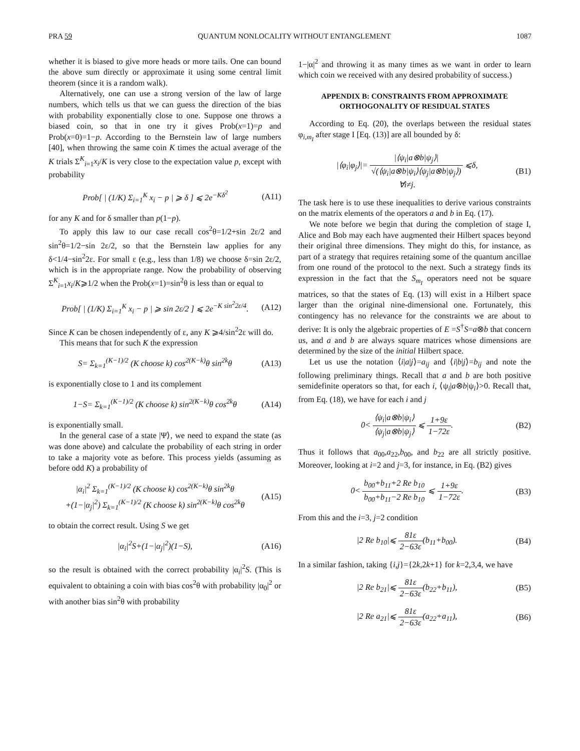PRA 59 QUANTUM NONLOCALITY WITHOUT ENTANGLEMENT 1087
whether it is biased to give more heads or more tails. One can bound the above sum directly or approximate it using some central limit theorem (since it is a random walk).
Alternatively, one can use a strong version of the law of large numbers, which tells us that we can guess the direction of the bias with probability exponentially close to one. Suppose one throws a biased coin, so that in one try it gives Prob(x=1)=p and Prob(x=0)=1−p. According to the Bernstein law of large numbers [40], when throwing the same coin K times the actual average of the K trials Σ<sup>K</sup><sub>i=1</sub>x<sub>i</sub>/K is very close to the expectation value p, except with probability
Prob[ | (1/K) Σ<sub>i=1</sub><sup>K</sup> x<sub>i</sub> − p | ⩾ δ ] ⩽ 2e<sup>−Kδ<sup>2</sup></sup> (A11)
for any K and for δ smaller than p(1−p).
To apply this law to our case recall cos<sup>2</sup>θ=1/2+sin 2ε/2 and sin<sup>2</sup>θ=1/2−sin 2ε/2, so that the Bernstein law applies for any δ<1/4−sin<sup>2</sup>2ε. For small ε (e.g., less than 1/8) we choose δ=sin 2ε/2, which is in the appropriate range. Now the probability of observing Σ<sup>K</sup><sub>i=1</sub>x<sub>i</sub>/K⩾1/2 when the Prob(x=1)=sin<sup>2</sup>θ is less than or equal to
Prob[ | (1/K) Σ<sub>i=1</sub><sup>K</sup> x<sub>i</sub> − p | ⩾ sin 2ε/2 ] ⩽ 2e<sup>−K sin<sup>2</sup>2ε/4</sup>. (A12)
Since K can be chosen independently of ε, any K ⩾4/sin<sup>2</sup>2ε will do.
This means that for such K the expression
S= Σ<sub>k=1</sub><sup>(K−1)/2</sup> (K choose k) cos<sup>2(K−k)</sup>θ sin<sup>2k</sup>θ (A13)
is exponentially close to 1 and its complement
1−S= Σ<sub>k=1</sub><sup>(K−1)/2</sup> (K choose k) sin<sup>2(K−k)</sup>θ cos<sup>2k</sup>θ (A14)
is exponentially small.
In the general case of a state |Ψ⟩, we need to expand the state (as was done above) and calculate the probability of each string in order to take a majority vote as before. This process yields (assuming as before odd K) a probability of
|α<sub>i</sub>|<sup>2</sup> Σ<sub>k=1</sub><sup>(K−1)/2</sup> (K choose k) cos<sup>2(K−k)</sup>θ sin<sup>2k</sup>θ
+(1−|α<sub>j</sub>|<sup>2</sup>) Σ<sub>k=1</sub><sup>(K−1)/2</sup> (K choose k) sin<sup>2(K−k)</sup>θ cos<sup>2k</sup>θ (A15)
to obtain the correct result. Using S we get
|α<sub>i</sub>|<sup>2</sup>S+(1−|α<sub>j</sub>|<sup>2</sup>)(1−S), (A16)
so the result is obtained with the correct probability |α<sub>i</sub>|<sup>2</sup>S. (This is equivalent to obtaining a coin with bias cos<sup>2</sup>θ with probability |α<sub>0</sub>|<sup>2</sup> or with another bias sin<sup>2</sup>θ with probability
1−|α|<sup>2</sup> and throwing it as many times as we want in order to learn which coin we received with any desired probability of success.)
APPENDIX B: CONSTRAINTS FROM APPROXIMATE
ORTHOGONALITY OF RESIDUAL STATES
According to Eq. (20), the overlaps between the residual states φ<sub>i,m<sub>I</sub></sub> after stage I [Eq. (13)] are all bounded by δ:
|⟨φ<sub>i</sub>|φ<sub>j</sub>⟩|= |⟨ψ<sub>i</sub>|a⊗b|ψ<sub>j</sub>⟩| √(⟨ψ<sub>i</sub>|a⊗b|ψ<sub>i</sub>⟩⟨ψ<sub>j</sub>|a⊗b|ψ<sub>j</sub>⟩) ⩽δ,
∀i≠j. (B1)
The task here is to use these inequalities to derive various constraints on the matrix elements of the operators a and b in Eq. (17).
We note before we begin that during the completion of stage I, Alice and Bob may each have augmented their Hilbert spaces beyond their original three dimensions. They might do this, for instance, as part of a strategy that requires retaining some of the quantum ancillae from one round of the protocol to the next. Such a strategy finds its expression in the fact that the S<sub>m<sub>I</sub></sub> operators need not be square matrices, so that the states of Eq. (13) will exist in a Hilbert space larger than the original nine-dimensional one. Fortunately, this contingency has no relevance for the constraints we are about to derive: It is only the algebraic properties of E =S<sup>†</sup>S=a⊗b that concern us, and a and b are always square matrices whose dimensions are determined by the size of the initial Hilbert space.
Let us use the notation ⟨i|a|j⟩=a<sub>ij</sub> and ⟨i|b|j⟩=b<sub>ij</sub> and note the following preliminary things. Recall that a and b are both positive semidefinite operators so that, for each i, ⟨ψ<sub>i</sub>|a⊗b|ψ<sub>i</sub>⟩>0. Recall that, from Eq. (18), we have for each i and j
0< ⟨ψ<sub>i</sub>|a⊗b|ψ<sub>i</sub>⟩ ⟨ψ<sub>j</sub>|a⊗b|ψ<sub>j</sub>⟩ ⩽ 1+9ε 1−72ε. (B2)
Thus it follows that a<sub>00</sub>,a<sub>22</sub>,b<sub>00</sub>, and b<sub>22</sub> are all strictly positive. Moreover, looking at i=2 and j=3, for instance, in Eq. (B2) gives
0< b<sub>00</sub>+b<sub>11</sub>+2 Re b<sub>10</sub> b<sub>00</sub>+b<sub>11</sub>−2 Re b<sub>10</sub> ⩽ 1+9ε 1−72ε. (B3)
From this and the i=3, j=2 condition
|2 Re b<sub>10</sub>|⩽ 81ε 2−63ε(b<sub>11</sub>+b<sub>00</sub>). (B4)
In a similar fashion, taking {i,j}={2k,2k+1} for k=2,3,4, we have
|2 Re b<sub>21</sub>|⩽ 81ε 2−63ε(b<sub>22</sub>+b<sub>11</sub>), (B5)
|2 Re a<sub>21</sub>|⩽ 81ε 2−63ε(a<sub>22</sub>+a<sub>11</sub>), (B6)